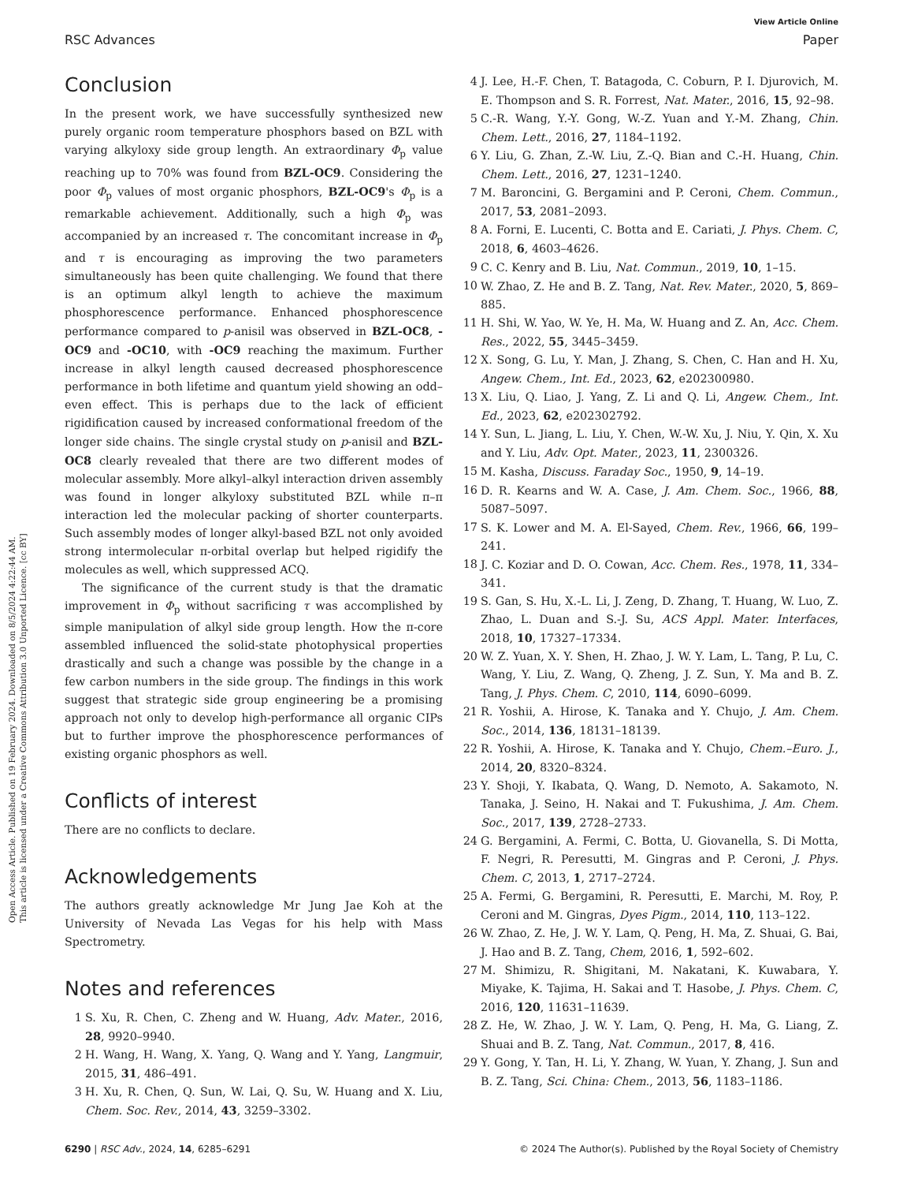View Article Online
RSC Advances Paper
Open Access Article. Published on 19 February 2024. Downloaded on 8/5/2024 4:22:44 AM.
This article is licensed under a Creative Commons Attribution 3.0 Unported Licence. [cc BY]
Conclusion
In the present work, we have successfully synthesized new purely organic room temperature phosphors based on BZL with varying alkyloxy side group length. An extraordinary Φ<sub>p</sub> value reaching up to 70% was found from BZL-OC9. Considering the poor Φ<sub>p</sub> values of most organic phosphors, BZL-OC9's Φ<sub>p</sub> is a remarkable achievement. Additionally, such a high Φ<sub>p</sub> was accompanied by an increased τ. The concomitant increase in Φ<sub>p</sub> and τ is encouraging as improving the two parameters simultaneously has been quite challenging. We found that there is an optimum alkyl length to achieve the maximum phosphorescence performance. Enhanced phosphorescence performance compared to p-anisil was observed in BZL-OC8, -OC9 and -OC10, with -OC9 reaching the maximum. Further increase in alkyl length caused decreased phosphorescence performance in both lifetime and quantum yield showing an odd–even effect. This is perhaps due to the lack of efficient rigidification caused by increased conformational freedom of the longer side chains. The single crystal study on p-anisil and BZL-OC8 clearly revealed that there are two different modes of molecular assembly. More alkyl–alkyl interaction driven assembly was found in longer alkyloxy substituted BZL while π–π interaction led the molecular packing of shorter counterparts. Such assembly modes of longer alkyl-based BZL not only avoided strong intermolecular π-orbital overlap but helped rigidify the molecules as well, which suppressed ACQ.
The significance of the current study is that the dramatic improvement in Φ<sub>p</sub> without sacrificing τ was accomplished by simple manipulation of alkyl side group length. How the π-core assembled influenced the solid-state photophysical properties drastically and such a change was possible by the change in a few carbon numbers in the side group. The findings in this work suggest that strategic side group engineering be a promising approach not only to develop high-performance all organic CIPs but to further improve the phosphorescence performances of existing organic phosphors as well.
Conflicts of interest
There are no conflicts to declare.
Acknowledgements
The authors greatly acknowledge Mr Jung Jae Koh at the University of Nevada Las Vegas for his help with Mass Spectrometry.
Notes and references
1 S. Xu, R. Chen, C. Zheng and W. Huang, Adv. Mater., 2016, 28, 9920–9940.
2 H. Wang, H. Wang, X. Yang, Q. Wang and Y. Yang, Langmuir, 2015, 31, 486–491.
3 H. Xu, R. Chen, Q. Sun, W. Lai, Q. Su, W. Huang and X. Liu, Chem. Soc. Rev., 2014, 43, 3259–3302.
4 J. Lee, H.-F. Chen, T. Batagoda, C. Coburn, P. I. Djurovich, M. E. Thompson and S. R. Forrest, Nat. Mater., 2016, 15, 92–98.
5 C.-R. Wang, Y.-Y. Gong, W.-Z. Yuan and Y.-M. Zhang, Chin. Chem. Lett., 2016, 27, 1184–1192.
6 Y. Liu, G. Zhan, Z.-W. Liu, Z.-Q. Bian and C.-H. Huang, Chin. Chem. Lett., 2016, 27, 1231–1240.
7 M. Baroncini, G. Bergamini and P. Ceroni, Chem. Commun., 2017, 53, 2081–2093.
8 A. Forni, E. Lucenti, C. Botta and E. Cariati, J. Phys. Chem. C, 2018, 6, 4603–4626.
9 C. C. Kenry and B. Liu, Nat. Commun., 2019, 10, 1–15.
10 W. Zhao, Z. He and B. Z. Tang, Nat. Rev. Mater., 2020, 5, 869–885.
11 H. Shi, W. Yao, W. Ye, H. Ma, W. Huang and Z. An, Acc. Chem. Res., 2022, 55, 3445–3459.
12 X. Song, G. Lu, Y. Man, J. Zhang, S. Chen, C. Han and H. Xu, Angew. Chem., Int. Ed., 2023, 62, e202300980.
13 X. Liu, Q. Liao, J. Yang, Z. Li and Q. Li, Angew. Chem., Int. Ed., 2023, 62, e202302792.
14 Y. Sun, L. Jiang, L. Liu, Y. Chen, W.-W. Xu, J. Niu, Y. Qin, X. Xu and Y. Liu, Adv. Opt. Mater., 2023, 11, 2300326.
15 M. Kasha, Discuss. Faraday Soc., 1950, 9, 14–19.
16 D. R. Kearns and W. A. Case, J. Am. Chem. Soc., 1966, 88, 5087–5097.
17 S. K. Lower and M. A. El-Sayed, Chem. Rev., 1966, 66, 199–241.
18 J. C. Koziar and D. O. Cowan, Acc. Chem. Res., 1978, 11, 334–341.
19 S. Gan, S. Hu, X.-L. Li, J. Zeng, D. Zhang, T. Huang, W. Luo, Z. Zhao, L. Duan and S.-J. Su, ACS Appl. Mater. Interfaces, 2018, 10, 17327–17334.
20 W. Z. Yuan, X. Y. Shen, H. Zhao, J. W. Y. Lam, L. Tang, P. Lu, C. Wang, Y. Liu, Z. Wang, Q. Zheng, J. Z. Sun, Y. Ma and B. Z. Tang, J. Phys. Chem. C, 2010, 114, 6090–6099.
21 R. Yoshii, A. Hirose, K. Tanaka and Y. Chujo, J. Am. Chem. Soc., 2014, 136, 18131–18139.
22 R. Yoshii, A. Hirose, K. Tanaka and Y. Chujo, Chem.–Euro. J., 2014, 20, 8320–8324.
23 Y. Shoji, Y. Ikabata, Q. Wang, D. Nemoto, A. Sakamoto, N. Tanaka, J. Seino, H. Nakai and T. Fukushima, J. Am. Chem. Soc., 2017, 139, 2728–2733.
24 G. Bergamini, A. Fermi, C. Botta, U. Giovanella, S. Di Motta, F. Negri, R. Peresutti, M. Gingras and P. Ceroni, J. Phys. Chem. C, 2013, 1, 2717–2724.
25 A. Fermi, G. Bergamini, R. Peresutti, E. Marchi, M. Roy, P. Ceroni and M. Gingras, Dyes Pigm., 2014, 110, 113–122.
26 W. Zhao, Z. He, J. W. Y. Lam, Q. Peng, H. Ma, Z. Shuai, G. Bai, J. Hao and B. Z. Tang, Chem, 2016, 1, 592–602.
27 M. Shimizu, R. Shigitani, M. Nakatani, K. Kuwabara, Y. Miyake, K. Tajima, H. Sakai and T. Hasobe, J. Phys. Chem. C, 2016, 120, 11631–11639.
28 Z. He, W. Zhao, J. W. Y. Lam, Q. Peng, H. Ma, G. Liang, Z. Shuai and B. Z. Tang, Nat. Commun., 2017, 8, 416.
29 Y. Gong, Y. Tan, H. Li, Y. Zhang, W. Yuan, Y. Zhang, J. Sun and B. Z. Tang, Sci. China: Chem., 2013, 56, 1183–1186.
6290 | RSC Adv., 2024, 14, 6285–6291 © 2024 The Author(s). Published by the Royal Society of Chemistry